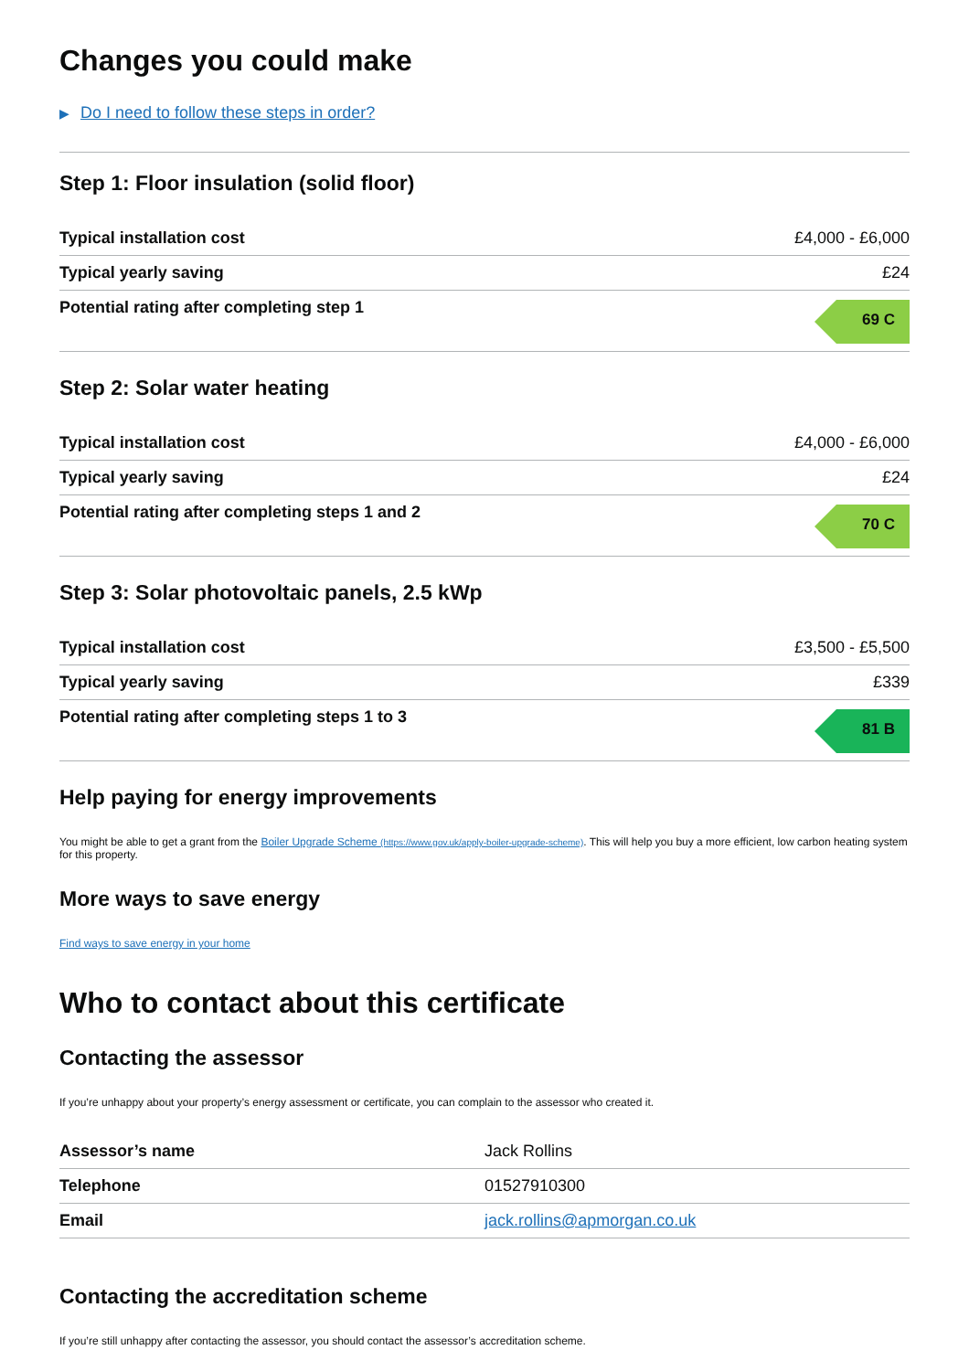Changes you could make
▶ Do I need to follow these steps in order?
Step 1: Floor insulation (solid floor)
| Typical installation cost | £4,000 - £6,000 |
| Typical yearly saving | £24 |
| Potential rating after completing step 1 | 69 C |
Step 2: Solar water heating
| Typical installation cost | £4,000 - £6,000 |
| Typical yearly saving | £24 |
| Potential rating after completing steps 1 and 2 | 70 C |
Step 3: Solar photovoltaic panels, 2.5 kWp
| Typical installation cost | £3,500 - £5,500 |
| Typical yearly saving | £339 |
| Potential rating after completing steps 1 to 3 | 81 B |
Help paying for energy improvements
You might be able to get a grant from the Boiler Upgrade Scheme (https://www.gov.uk/apply-boiler-upgrade-scheme). This will help you buy a more efficient, low carbon heating system for this property.
More ways to save energy
Find ways to save energy in your home
Who to contact about this certificate
Contacting the assessor
If you’re unhappy about your property’s energy assessment or certificate, you can complain to the assessor who created it.
| Assessor’s name | Jack Rollins |
| Telephone | 01527910300 |
| Email | jack.rollins@apmorgan.co.uk |
Contacting the accreditation scheme
If you’re still unhappy after contacting the assessor, you should contact the assessor’s accreditation scheme.